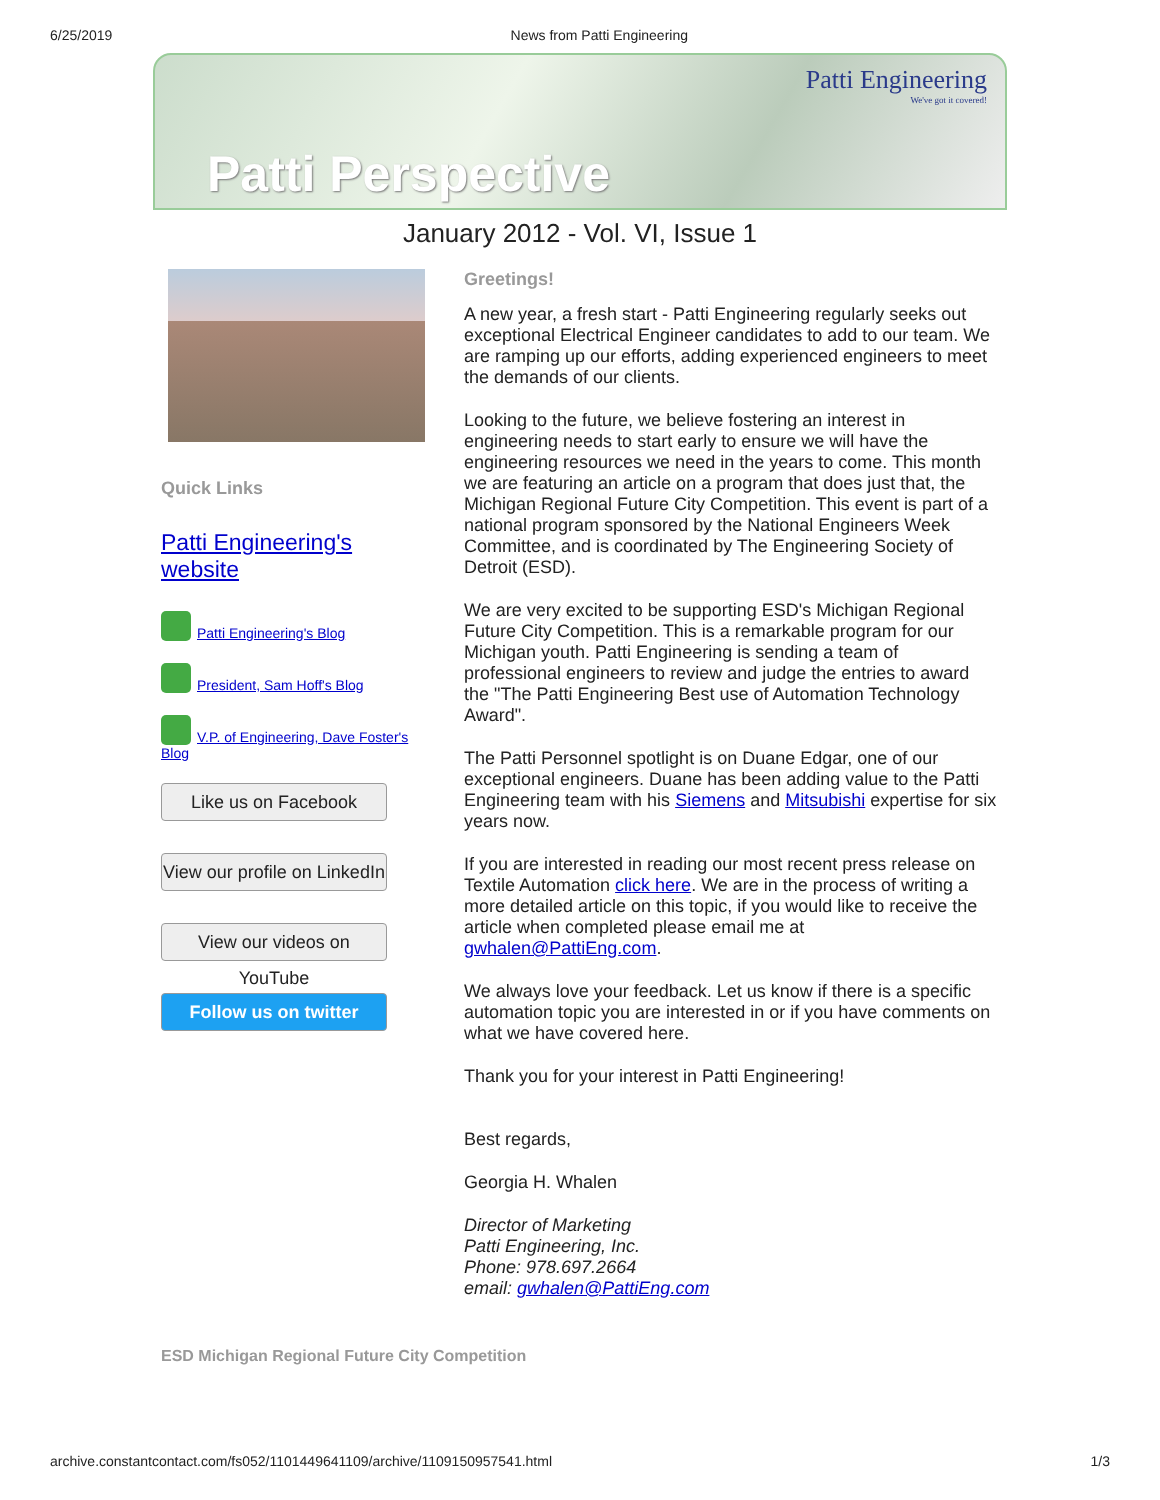6/25/2019 News from Patti Engineering
Patti Engineering
We've got it covered!
Patti Perspective
January 2012 - Vol. VI, Issue 1
Quick Links
Patti Engineering's website
Patti Engineering's Blog
President, Sam Hoff's Blog
V.P. of Engineering, Dave Foster's Blog
Like us on Facebook
View our profile on LinkedIn
View our videos on YouTube
Follow us on twitter
Greetings!
A new year, a fresh start - Patti Engineering regularly seeks out exceptional Electrical Engineer candidates to add to our team. We are ramping up our efforts, adding experienced engineers to meet the demands of our clients.
Looking to the future, we believe fostering an interest in engineering needs to start early to ensure we will have the engineering resources we need in the years to come. This month we are featuring an article on a program that does just that, the Michigan Regional Future City Competition. This event is part of a national program sponsored by the National Engineers Week Committee, and is coordinated by The Engineering Society of Detroit (ESD).
We are very excited to be supporting ESD's Michigan Regional Future City Competition. This is a remarkable program for our Michigan youth. Patti Engineering is sending a team of professional engineers to review and judge the entries to award the "The Patti Engineering Best use of Automation Technology Award".
The Patti Personnel spotlight is on Duane Edgar, one of our exceptional engineers. Duane has been adding value to the Patti Engineering team with his Siemens and Mitsubishi expertise for six years now.
If you are interested in reading our most recent press release on Textile Automation click here. We are in the process of writing a more detailed article on this topic, if you would like to receive the article when completed please email me at gwhalen@PattiEng.com.
We always love your feedback. Let us know if there is a specific automation topic you are interested in or if you have comments on what we have covered here.
Thank you for your interest in Patti Engineering!
Best regards,
Georgia H. Whalen
Director of Marketing
Patti Engineering, Inc.
Phone: 978.697.2664
email: gwhalen@PattiEng.com
ESD Michigan Regional Future City Competition
archive.constantcontact.com/fs052/1101449641109/archive/1109150957541.html 1/3